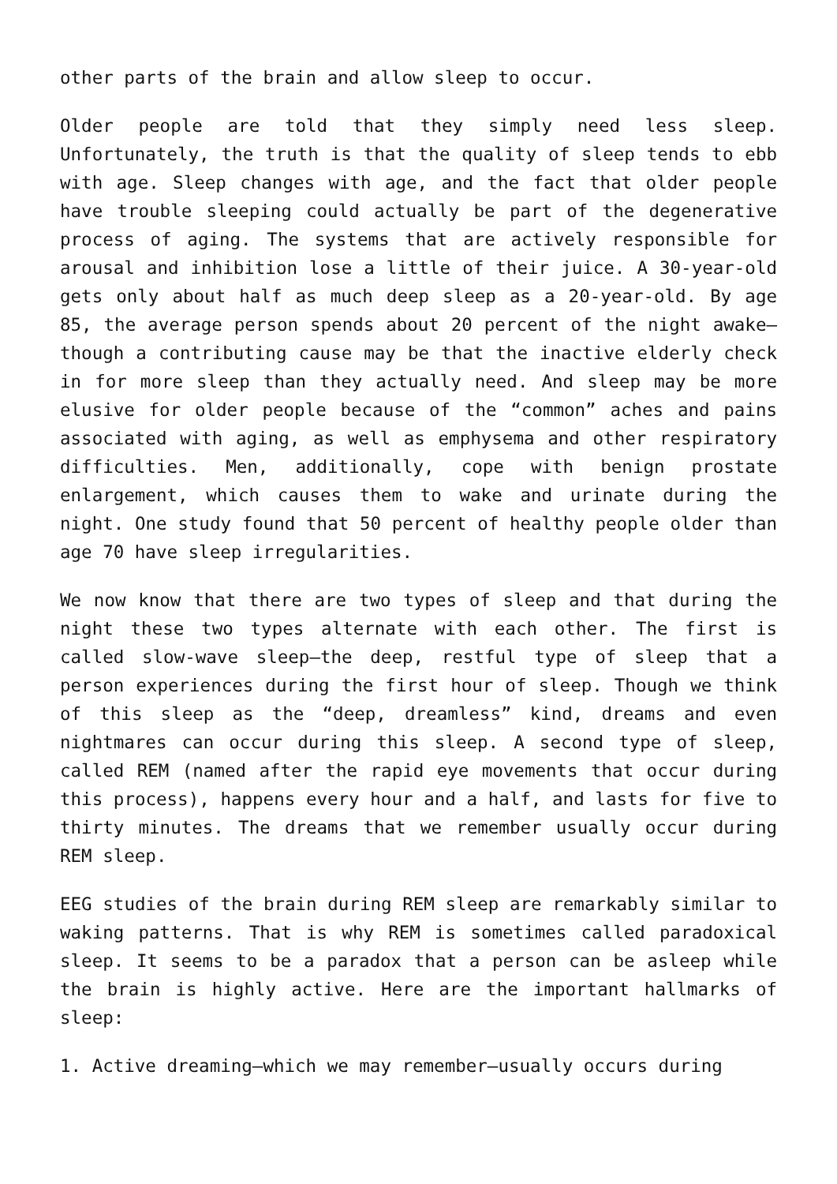other parts of the brain and allow sleep to occur.
Older people are told that they simply need less sleep. Unfortunately, the truth is that the quality of sleep tends to ebb with age. Sleep changes with age, and the fact that older people have trouble sleeping could actually be part of the degenerative process of aging. The systems that are actively responsible for arousal and inhibition lose a little of their juice. A 30-year-old gets only about half as much deep sleep as a 20-year-old. By age 85, the average person spends about 20 percent of the night awake—though a contributing cause may be that the inactive elderly check in for more sleep than they actually need. And sleep may be more elusive for older people because of the “common” aches and pains associated with aging, as well as emphysema and other respiratory difficulties. Men, additionally, cope with benign prostate enlargement, which causes them to wake and urinate during the night. One study found that 50 percent of healthy people older than age 70 have sleep irregularities.
We now know that there are two types of sleep and that during the night these two types alternate with each other. The first is called slow-wave sleep—the deep, restful type of sleep that a person experiences during the first hour of sleep. Though we think of this sleep as the “deep, dreamless” kind, dreams and even nightmares can occur during this sleep. A second type of sleep, called REM (named after the rapid eye movements that occur during this process), happens every hour and a half, and lasts for five to thirty minutes. The dreams that we remember usually occur during REM sleep.
EEG studies of the brain during REM sleep are remarkably similar to waking patterns. That is why REM is sometimes called paradoxical sleep. It seems to be a paradox that a person can be asleep while the brain is highly active. Here are the important hallmarks of sleep:
1. Active dreaming—which we may remember—usually occurs during